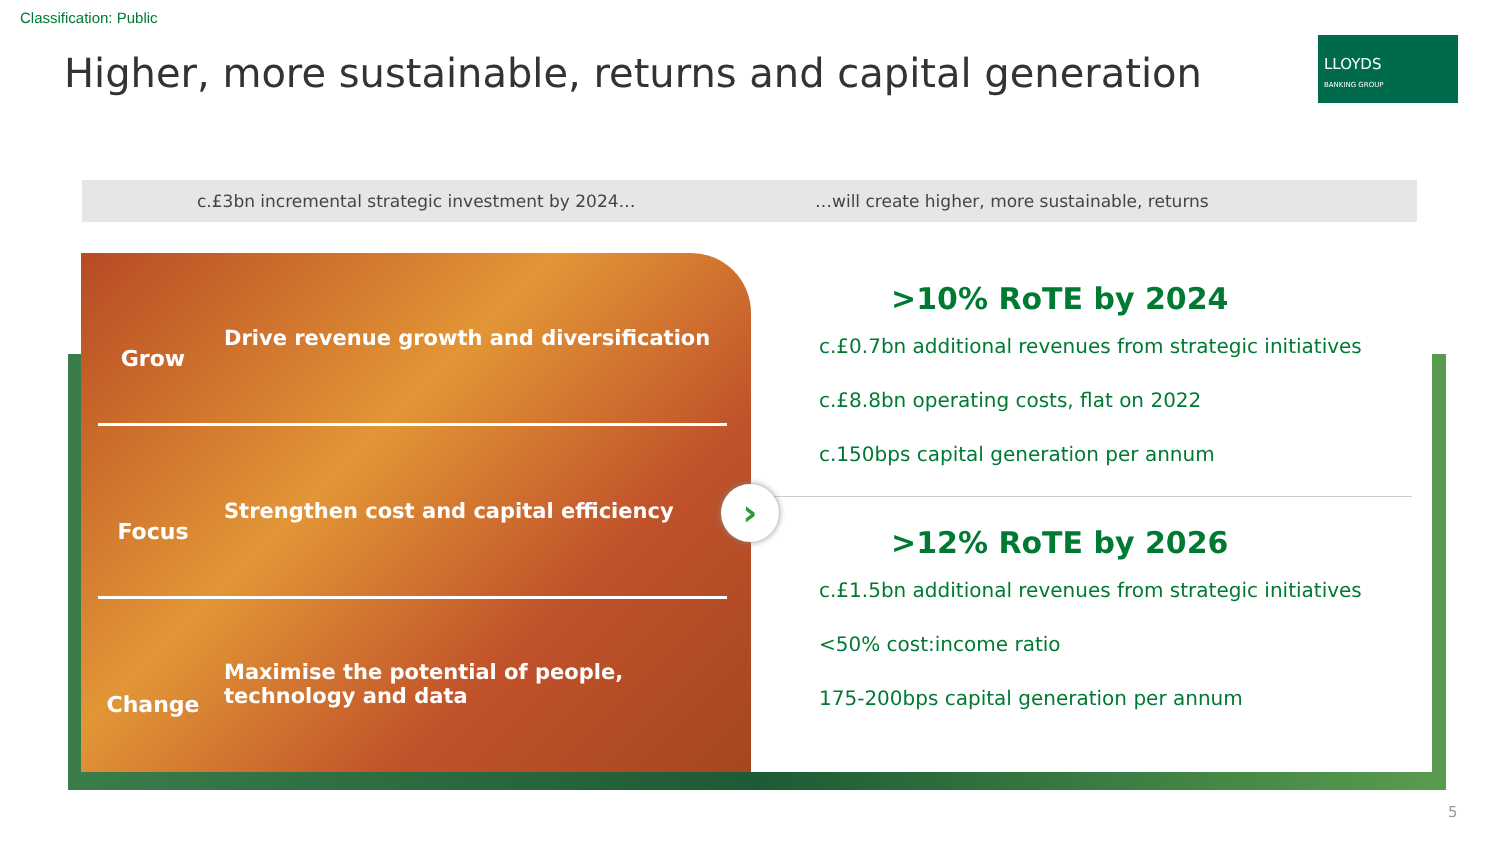Classification: Public
Higher, more sustainable, returns and capital generation
LLOYDS
BANKING GROUP
c.£3bn incremental strategic investment by 2024… …will create higher, more sustainable, returns
Grow
Drive revenue growth and diversification
Focus
Strengthen cost and capital efficiency
Change
Maximise the potential of people,
technology and data
>10% RoTE by 2024
c.£0.7bn additional revenues from strategic initiatives
c.£8.8bn operating costs, flat on 2022
c.150bps capital generation per annum
>12% RoTE by 2026
c.£1.5bn additional revenues from strategic initiatives
<50% cost:income ratio
175-200bps capital generation per annum
›
5